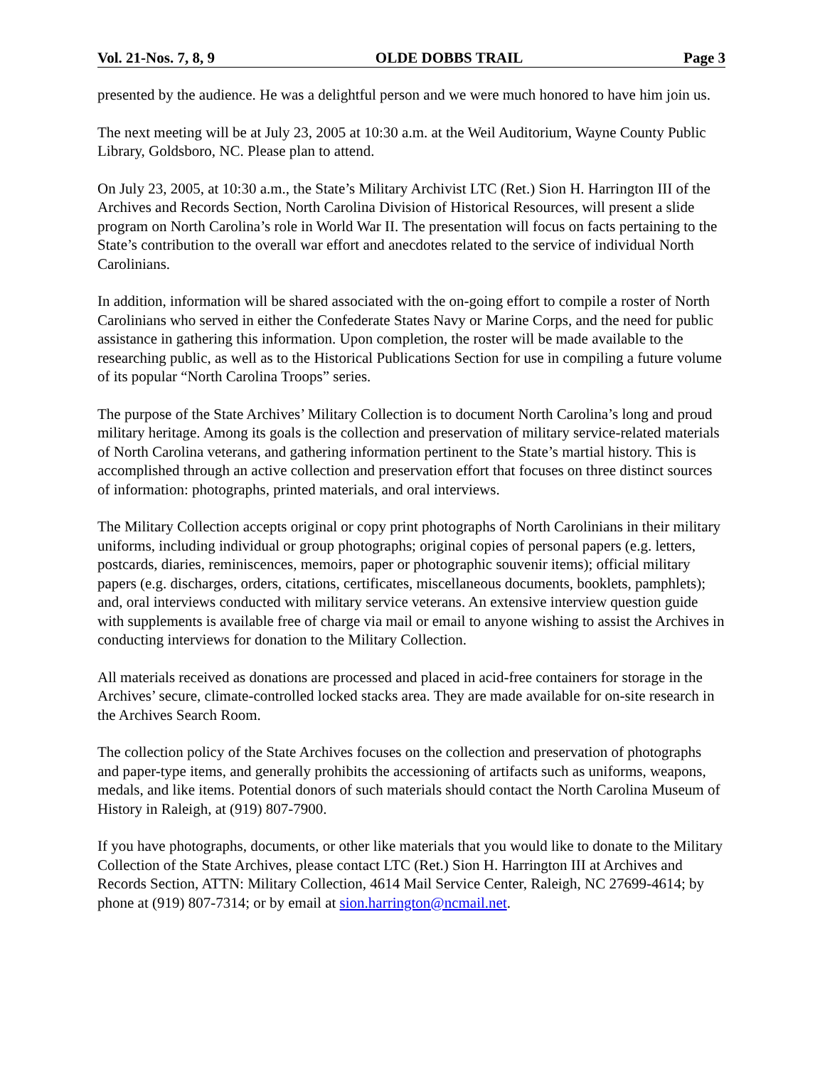Vol. 21-Nos. 7, 8, 9 OLDE DOBBS TRAIL Page 3
presented by the audience. He was a delightful person and we were much honored to have him join us.
The next meeting will be at July 23, 2005 at 10:30 a.m. at the Weil Auditorium, Wayne County Public Library, Goldsboro, NC. Please plan to attend.
On July 23, 2005, at 10:30 a.m., the State’s Military Archivist LTC (Ret.) Sion H. Harrington III of the Archives and Records Section, North Carolina Division of Historical Resources, will present a slide program on North Carolina’s role in World War II. The presentation will focus on facts pertaining to the State’s contribution to the overall war effort and anecdotes related to the service of individual North Carolinians.
In addition, information will be shared associated with the on-going effort to compile a roster of North Carolinians who served in either the Confederate States Navy or Marine Corps, and the need for public assistance in gathering this information. Upon completion, the roster will be made available to the researching public, as well as to the Historical Publications Section for use in compiling a future volume of its popular “North Carolina Troops” series.
The purpose of the State Archives’ Military Collection is to document North Carolina’s long and proud military heritage. Among its goals is the collection and preservation of military service-related materials of North Carolina veterans, and gathering information pertinent to the State’s martial history. This is accomplished through an active collection and preservation effort that focuses on three distinct sources of information: photographs, printed materials, and oral interviews.
The Military Collection accepts original or copy print photographs of North Carolinians in their military uniforms, including individual or group photographs; original copies of personal papers (e.g. letters, postcards, diaries, reminiscences, memoirs, paper or photographic souvenir items); official military papers (e.g. discharges, orders, citations, certificates, miscellaneous documents, booklets, pamphlets); and, oral interviews conducted with military service veterans. An extensive interview question guide with supplements is available free of charge via mail or email to anyone wishing to assist the Archives in conducting interviews for donation to the Military Collection.
All materials received as donations are processed and placed in acid-free containers for storage in the Archives’ secure, climate-controlled locked stacks area. They are made available for on-site research in the Archives Search Room.
The collection policy of the State Archives focuses on the collection and preservation of photographs and paper-type items, and generally prohibits the accessioning of artifacts such as uniforms, weapons, medals, and like items. Potential donors of such materials should contact the North Carolina Museum of History in Raleigh, at (919) 807-7900.
If you have photographs, documents, or other like materials that you would like to donate to the Military Collection of the State Archives, please contact LTC (Ret.) Sion H. Harrington III at Archives and Records Section, ATTN: Military Collection, 4614 Mail Service Center, Raleigh, NC 27699-4614; by phone at (919) 807-7314; or by email at sion.harrington@ncmail.net.